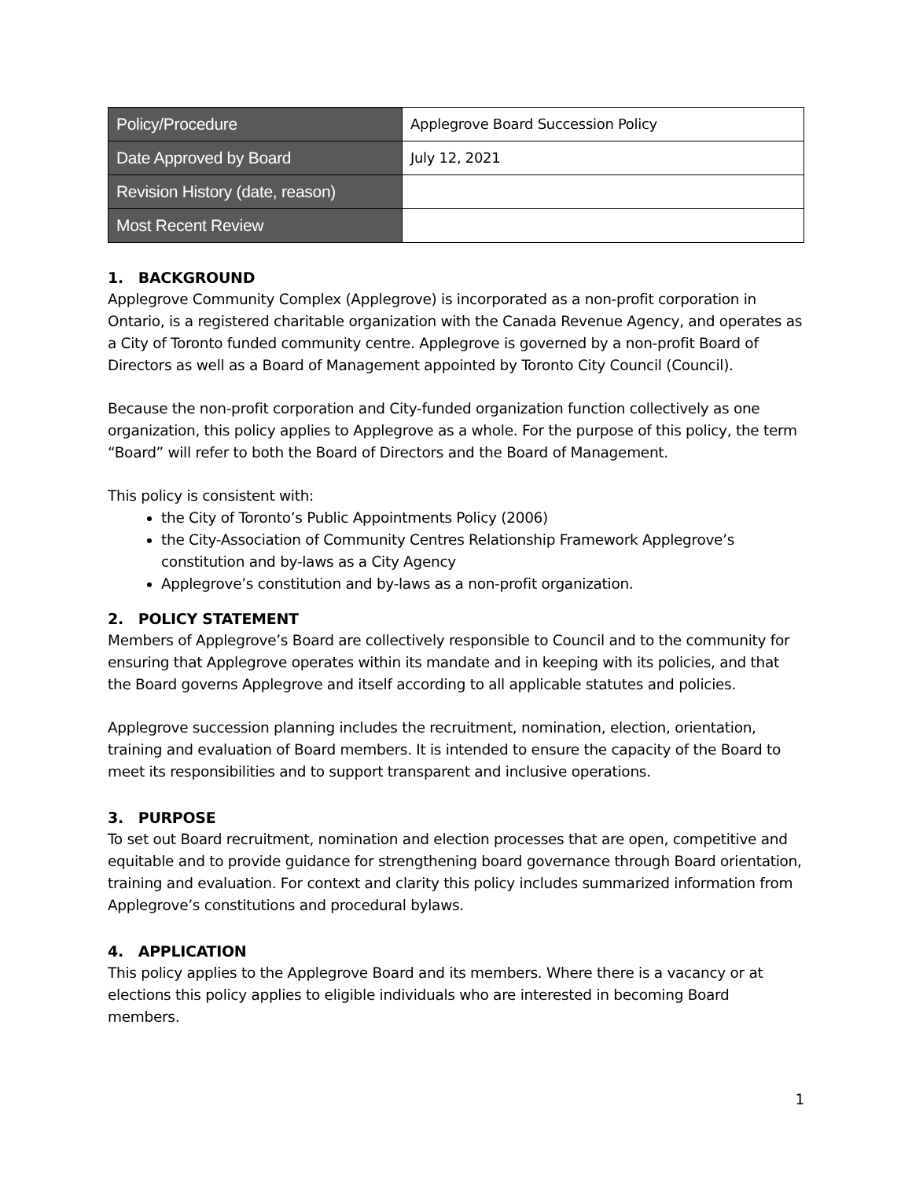| Policy/Procedure | Applegrove Board Succession Policy |
| Date Approved by Board | July 12, 2021 |
| Revision History (date, reason) | |
| Most Recent Review | |
1. BACKGROUND
Applegrove Community Complex (Applegrove) is incorporated as a non-profit corporation in Ontario, is a registered charitable organization with the Canada Revenue Agency, and operates as a City of Toronto funded community centre. Applegrove is governed by a non-profit Board of Directors as well as a Board of Management appointed by Toronto City Council (Council).
Because the non-profit corporation and City-funded organization function collectively as one organization, this policy applies to Applegrove as a whole. For the purpose of this policy, the term “Board” will refer to both the Board of Directors and the Board of Management.
This policy is consistent with:
the City of Toronto’s Public Appointments Policy (2006)
the City-Association of Community Centres Relationship Framework Applegrove’s constitution and by-laws as a City Agency
Applegrove’s constitution and by-laws as a non-profit organization.
2. POLICY STATEMENT
Members of Applegrove’s Board are collectively responsible to Council and to the community for ensuring that Applegrove operates within its mandate and in keeping with its policies, and that the Board governs Applegrove and itself according to all applicable statutes and policies.
Applegrove succession planning includes the recruitment, nomination, election, orientation, training and evaluation of Board members. It is intended to ensure the capacity of the Board to meet its responsibilities and to support transparent and inclusive operations.
3. PURPOSE
To set out Board recruitment, nomination and election processes that are open, competitive and equitable and to provide guidance for strengthening board governance through Board orientation, training and evaluation. For context and clarity this policy includes summarized information from Applegrove’s constitutions and procedural bylaws.
4. APPLICATION
This policy applies to the Applegrove Board and its members. Where there is a vacancy or at elections this policy applies to eligible individuals who are interested in becoming Board members.
1